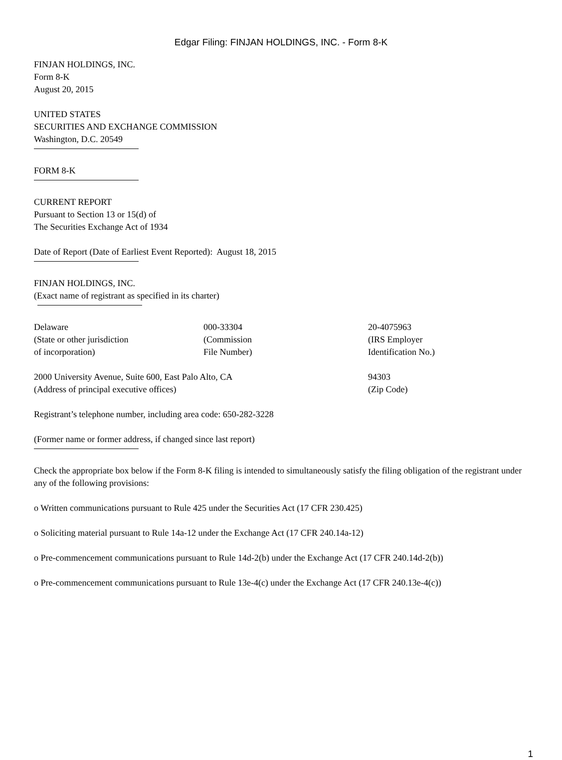Edgar Filing: FINJAN HOLDINGS, INC. - Form 8-K
FINJAN HOLDINGS, INC.
Form 8-K
August 20, 2015
UNITED STATES
SECURITIES AND EXCHANGE COMMISSION
Washington, D.C. 20549
FORM 8-K
CURRENT REPORT
Pursuant to Section 13 or 15(d) of
The Securities Exchange Act of 1934
Date of Report (Date of Earliest Event Reported): August 18, 2015
FINJAN HOLDINGS, INC.
(Exact name of registrant as specified in its charter)
| Delaware | 000-33304 | 20-4075963 |
| (State or other jurisdiction | (Commission | (IRS Employer |
| of incorporation) | File Number) | Identification No.) |
| 2000 University Avenue, Suite 600, East Palo Alto, CA | 94303 |
| (Address of principal executive offices) | (Zip Code) |
Registrant’s telephone number, including area code: 650-282-3228
(Former name or former address, if changed since last report)
Check the appropriate box below if the Form 8-K filing is intended to simultaneously satisfy the filing obligation of the registrant under any of the following provisions:
o Written communications pursuant to Rule 425 under the Securities Act (17 CFR 230.425)
o Soliciting material pursuant to Rule 14a-12 under the Exchange Act (17 CFR 240.14a-12)
o Pre-commencement communications pursuant to Rule 14d-2(b) under the Exchange Act (17 CFR 240.14d-2(b))
o Pre-commencement communications pursuant to Rule 13e-4(c) under the Exchange Act (17 CFR 240.13e-4(c))
1